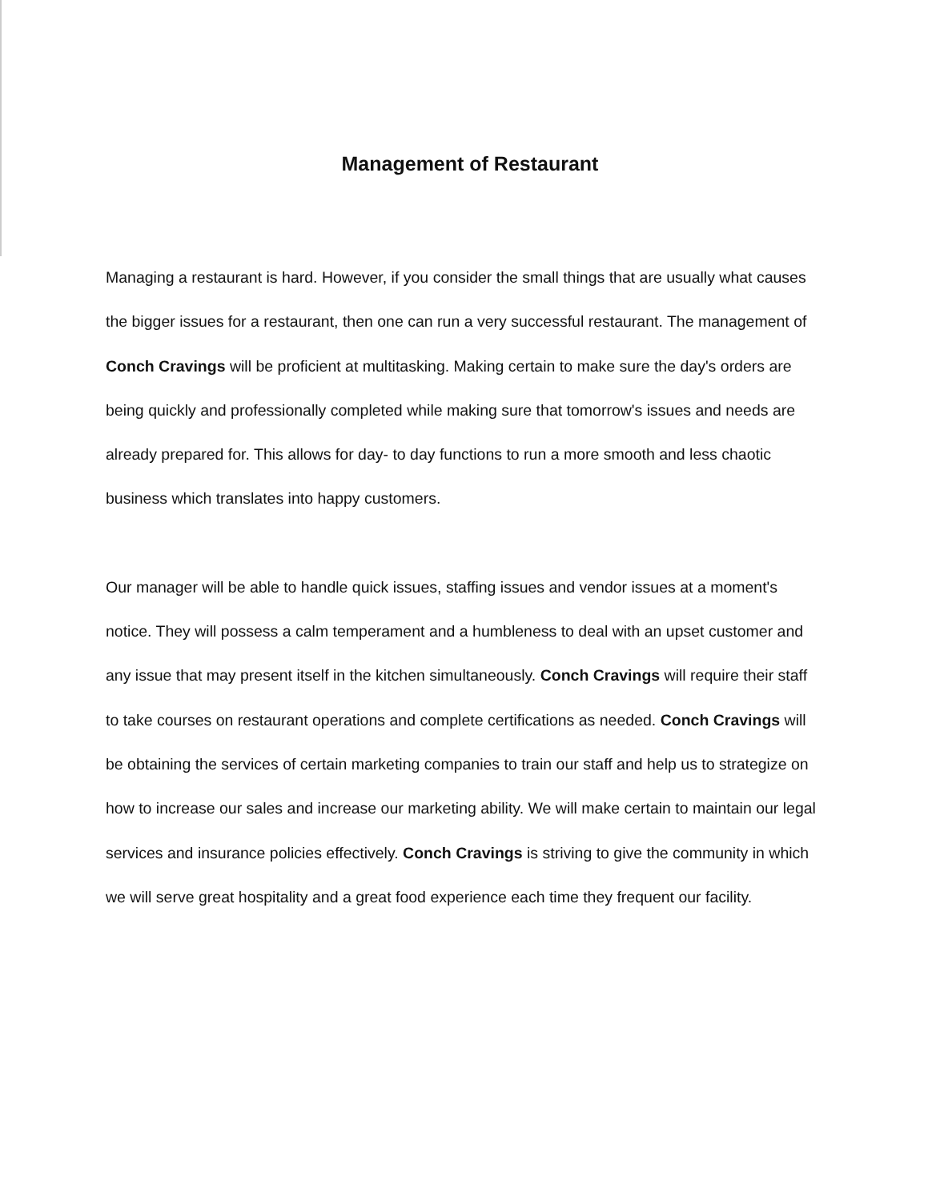Management of Restaurant
Managing a restaurant is hard. However, if you consider the small things that are usually what causes the bigger issues for a restaurant, then one can run a very successful restaurant. The management of Conch Cravings will be proficient at multitasking. Making certain to make sure the day's orders are being quickly and professionally completed while making sure that tomorrow's issues and needs are already prepared for. This allows for day- to day functions to run a more smooth and less chaotic business which translates into happy customers.
Our manager will be able to handle quick issues, staffing issues and vendor issues at a moment's notice. They will possess a calm temperament and a humbleness to deal with an upset customer and any issue that may present itself in the kitchen simultaneously. Conch Cravings will require their staff to take courses on restaurant operations and complete certifications as needed. Conch Cravings will be obtaining the services of certain marketing companies to train our staff and help us to strategize on how to increase our sales and increase our marketing ability. We will make certain to maintain our legal services and insurance policies effectively. Conch Cravings is striving to give the community in which we will serve great hospitality and a great food experience each time they frequent our facility.